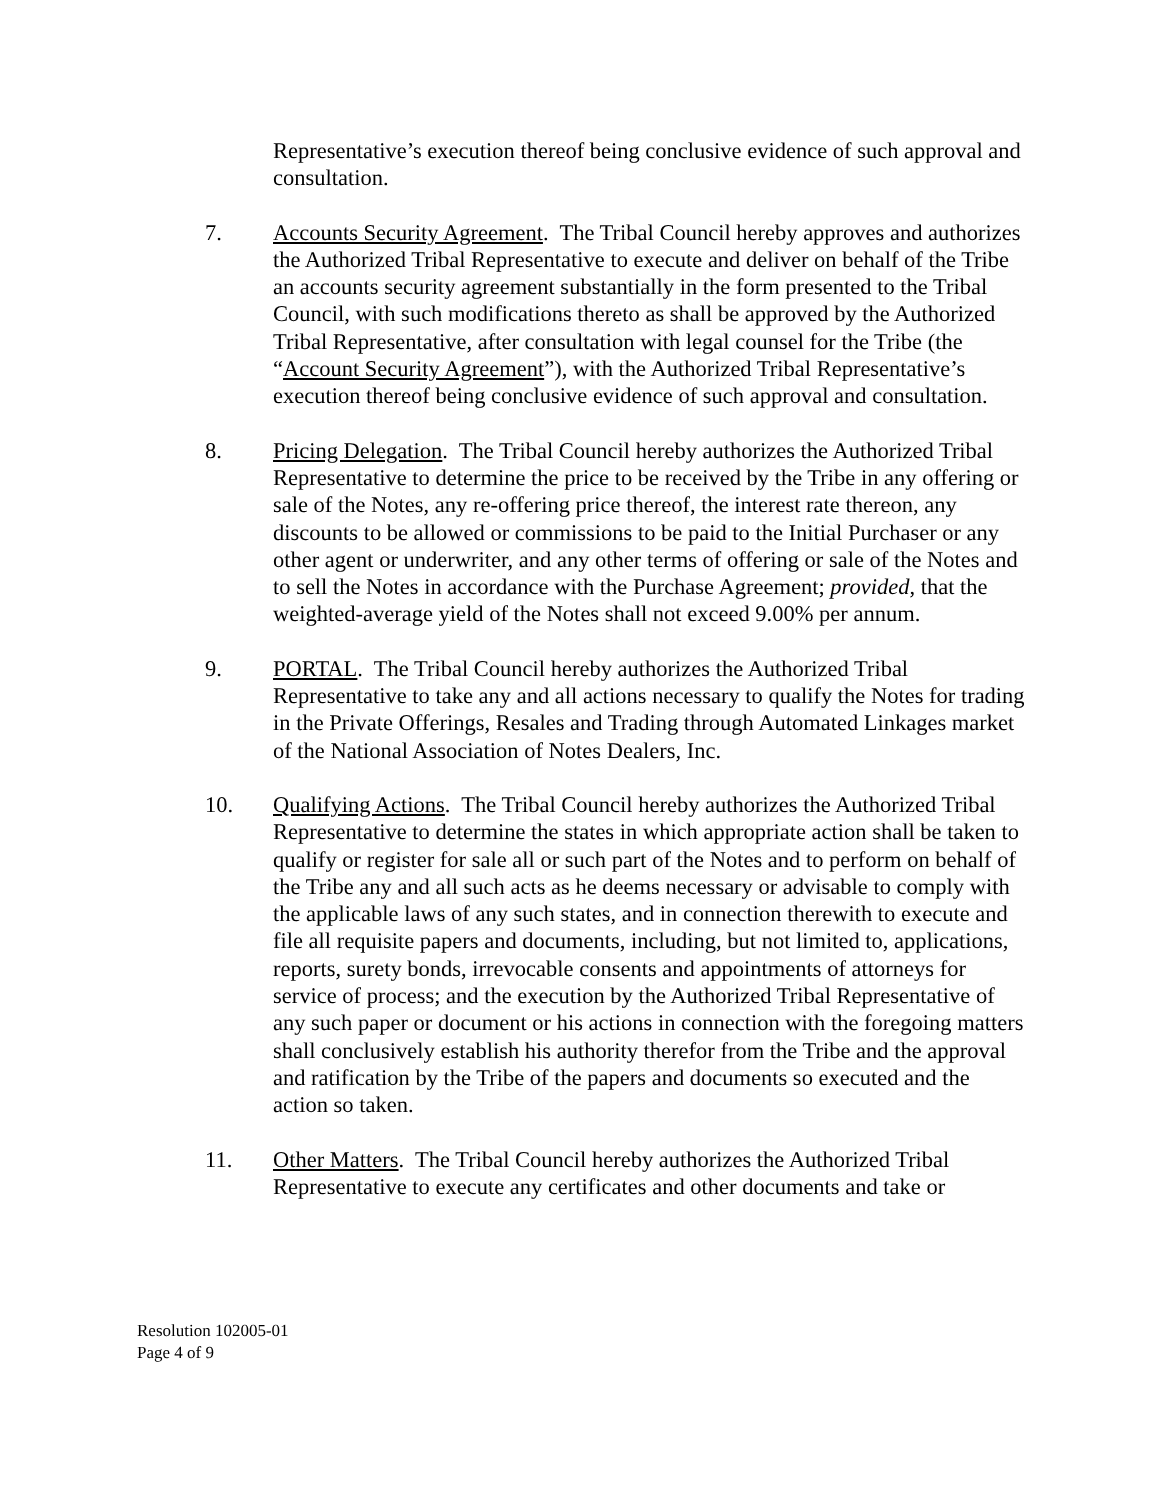Representative’s execution thereof being conclusive evidence of such approval and consultation.
7. Accounts Security Agreement. The Tribal Council hereby approves and authorizes the Authorized Tribal Representative to execute and deliver on behalf of the Tribe an accounts security agreement substantially in the form presented to the Tribal Council, with such modifications thereto as shall be approved by the Authorized Tribal Representative, after consultation with legal counsel for the Tribe (the “Account Security Agreement”), with the Authorized Tribal Representative’s execution thereof being conclusive evidence of such approval and consultation.
8. Pricing Delegation. The Tribal Council hereby authorizes the Authorized Tribal Representative to determine the price to be received by the Tribe in any offering or sale of the Notes, any re-offering price thereof, the interest rate thereon, any discounts to be allowed or commissions to be paid to the Initial Purchaser or any other agent or underwriter, and any other terms of offering or sale of the Notes and to sell the Notes in accordance with the Purchase Agreement; provided, that the weighted-average yield of the Notes shall not exceed 9.00% per annum.
9. PORTAL. The Tribal Council hereby authorizes the Authorized Tribal Representative to take any and all actions necessary to qualify the Notes for trading in the Private Offerings, Resales and Trading through Automated Linkages market of the National Association of Notes Dealers, Inc.
10. Qualifying Actions. The Tribal Council hereby authorizes the Authorized Tribal Representative to determine the states in which appropriate action shall be taken to qualify or register for sale all or such part of the Notes and to perform on behalf of the Tribe any and all such acts as he deems necessary or advisable to comply with the applicable laws of any such states, and in connection therewith to execute and file all requisite papers and documents, including, but not limited to, applications, reports, surety bonds, irrevocable consents and appointments of attorneys for service of process; and the execution by the Authorized Tribal Representative of any such paper or document or his actions in connection with the foregoing matters shall conclusively establish his authority therefor from the Tribe and the approval and ratification by the Tribe of the papers and documents so executed and the action so taken.
11. Other Matters. The Tribal Council hereby authorizes the Authorized Tribal Representative to execute any certificates and other documents and take or
Resolution 102005-01
Page 4 of 9